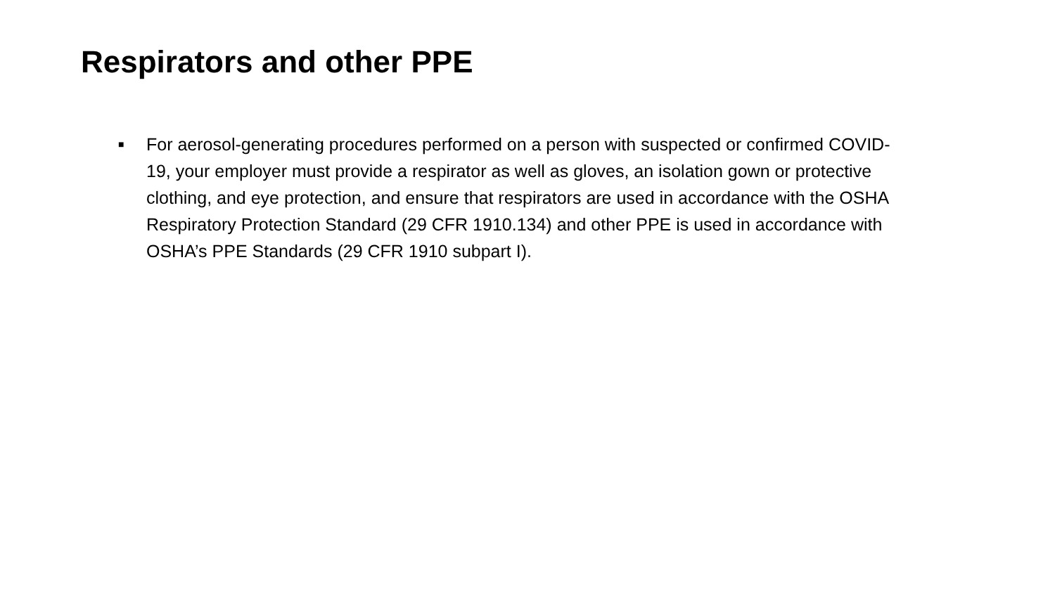Respirators and other PPE
■ For aerosol-generating procedures performed on a person with suspected or confirmed COVID-19, your employer must provide a respirator as well as gloves, an isolation gown or protective clothing, and eye protection, and ensure that respirators are used in accordance with the OSHA Respiratory Protection Standard (29 CFR 1910.134) and other PPE is used in accordance with OSHA’s PPE Standards (29 CFR 1910 subpart I).